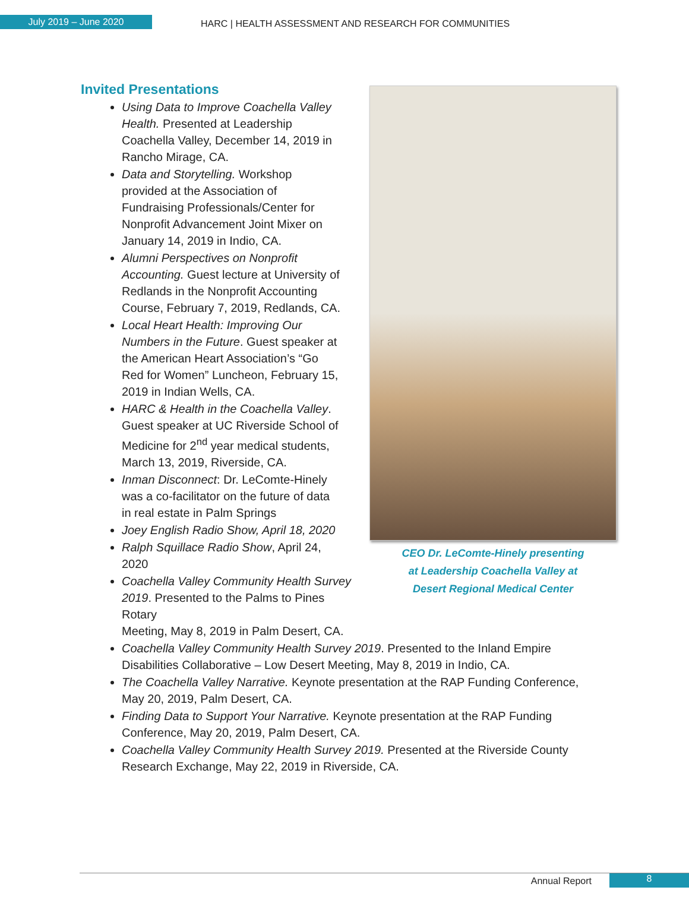July 2019 – June 2020
HARC | HEALTH ASSESSMENT AND RESEARCH FOR COMMUNITIES
Invited Presentations
CEO Dr. LeComte-Hinely presenting
at Leadership Coachella Valley at
Desert Regional Medical Center
Using Data to Improve Coachella Valley
Health. Presented at Leadership
Coachella Valley, December 14, 2019 in
Rancho Mirage, CA.
Data and Storytelling. Workshop
provided at the Association of
Fundraising Professionals/Center for
Nonprofit Advancement Joint Mixer on
January 14, 2019 in Indio, CA.
Alumni Perspectives on Nonprofit
Accounting. Guest lecture at University of
Redlands in the Nonprofit Accounting
Course, February 7, 2019, Redlands, CA.
Local Heart Health: Improving Our
Numbers in the Future. Guest speaker at
the American Heart Association’s “Go
Red for Women” Luncheon, February 15,
2019 in Indian Wells, CA.
HARC & Health in the Coachella Valley.
Guest speaker at UC Riverside School of
Medicine for 2<sup>nd</sup> year medical students,
March 13, 2019, Riverside, CA.
Inman Disconnect: Dr. LeComte-Hinely
was a co-facilitator on the future of data
in real estate in Palm Springs
Joey English Radio Show, April 18, 2020
Ralph Squillace Radio Show, April 24,
2020
Coachella Valley Community Health Survey
2019. Presented to the Palms to Pines Rotary
Meeting, May 8, 2019 in Palm Desert, CA.
Coachella Valley Community Health Survey 2019. Presented to the Inland Empire Disabilities Collaborative – Low Desert Meeting, May 8, 2019 in Indio, CA.
The Coachella Valley Narrative. Keynote presentation at the RAP Funding Conference, May 20, 2019, Palm Desert, CA.
Finding Data to Support Your Narrative. Keynote presentation at the RAP Funding Conference, May 20, 2019, Palm Desert, CA.
Coachella Valley Community Health Survey 2019. Presented at the Riverside County Research Exchange, May 22, 2019 in Riverside, CA.
Annual Report
8